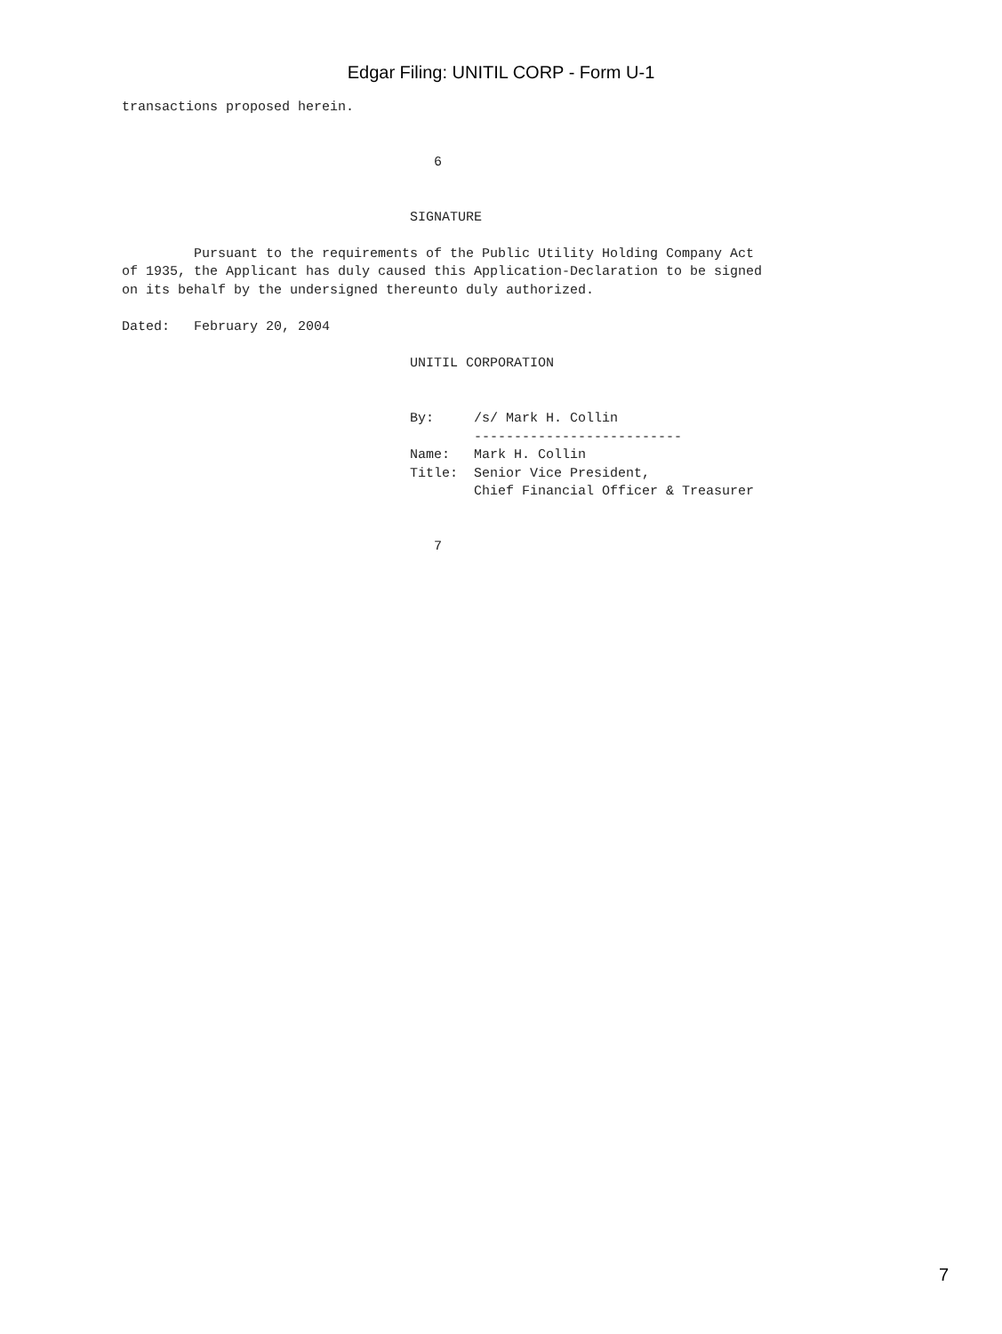Edgar Filing: UNITIL CORP - Form U-1
transactions proposed herein.


                                       6


                                    SIGNATURE

         Pursuant to the requirements of the Public Utility Holding Company Act
of 1935, the Applicant has duly caused this Application-Declaration to be signed
on its behalf by the undersigned thereunto duly authorized.

Dated:   February 20, 2004

                                    UNITIL CORPORATION


                                    By:     /s/ Mark H. Collin
                                            --------------------------
                                    Name:   Mark H. Collin
                                    Title:  Senior Vice President,
                                            Chief Financial Officer & Treasurer


                                       7
7